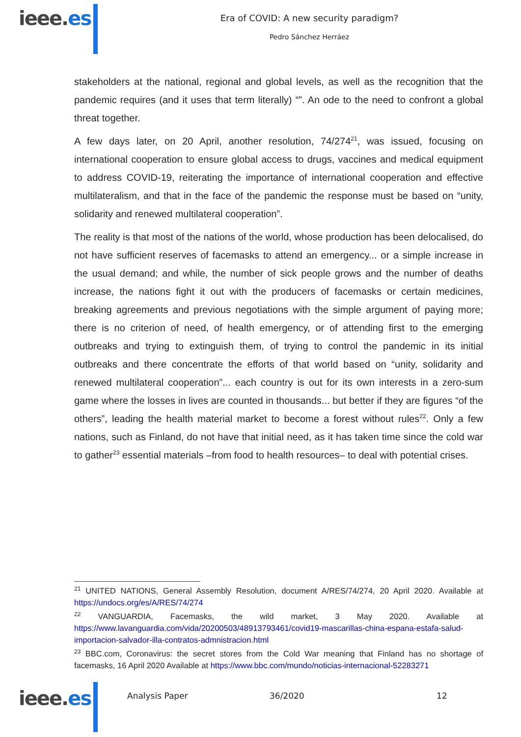ieee.es
Era of COVID: A new security paradigm?
Pedro Sánchez Herráez
stakeholders at the national, regional and global levels, as well as the recognition that the pandemic requires (and it uses that term literally) “”. An ode to the need to confront a global threat together.
A few days later, on 20 April, another resolution, 74/274<sup>21</sup>, was issued, focusing on international cooperation to ensure global access to drugs, vaccines and medical equipment to address COVID-19, reiterating the importance of international cooperation and effective multilateralism, and that in the face of the pandemic the response must be based on “unity, solidarity and renewed multilateral cooperation”.
The reality is that most of the nations of the world, whose production has been delocalised, do not have sufficient reserves of facemasks to attend an emergency... or a simple increase in the usual demand; and while, the number of sick people grows and the number of deaths increase, the nations fight it out with the producers of facemasks or certain medicines, breaking agreements and previous negotiations with the simple argument of paying more; there is no criterion of need, of health emergency, or of attending first to the emerging outbreaks and trying to extinguish them, of trying to control the pandemic in its initial outbreaks and there concentrate the efforts of that world based on “unity, solidarity and renewed multilateral cooperation”... each country is out for its own interests in a zero-sum game where the losses in lives are counted in thousands... but better if they are figures “of the others”, leading the health material market to become a forest without rules<sup>22</sup>. Only a few nations, such as Finland, do not have that initial need, as it has taken time since the cold war to gather<sup>23</sup> essential materials –from food to health resources– to deal with potential crises.
<sup>21</sup> UNITED NATIONS, General Assembly Resolution, document A/RES/74/274, 20 April 2020. Available at https://undocs.org/es/A/RES/74/274
<sup>22</sup> VANGUARDIA, Facemasks, the wild market, 3 May 2020. Available at https://www.lavanguardia.com/vida/20200503/48913793461/covid19-mascarillas-china-espana-estafa-salud-importacion-salvador-illa-contratos-admnistracion.html
<sup>23</sup> BBC.com, Coronavirus: the secret stores from the Cold War meaning that Finland has no shortage of facemasks, 16 April 2020 Available at https://www.bbc.com/mundo/noticias-internacional-52283271
ieee.es
Analysis Paper 36/2020 12